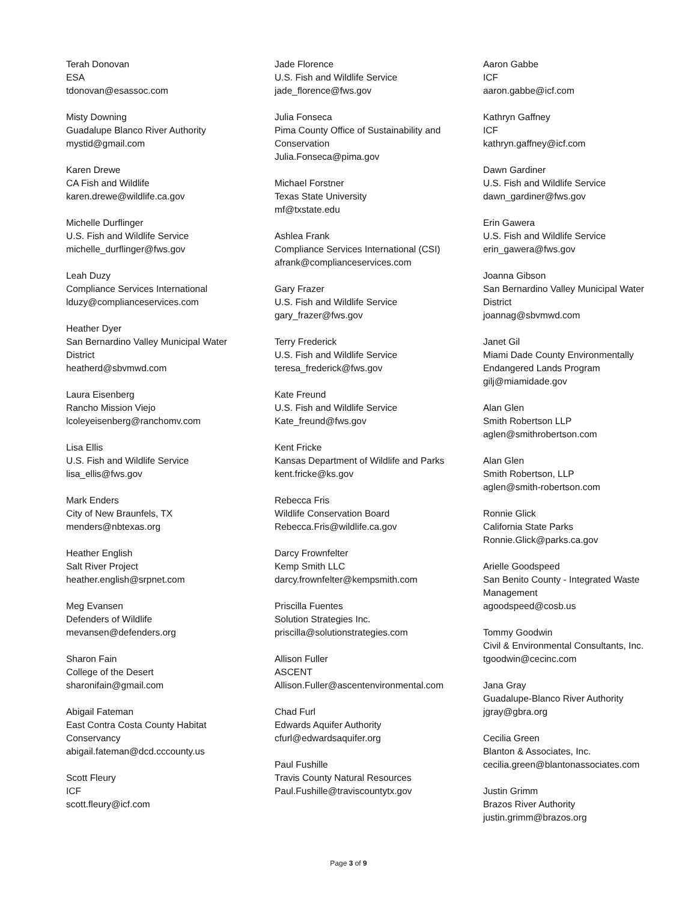Terah Donovan
ESA
tdonovan@esassoc.com
Misty Downing
Guadalupe Blanco River Authority
mystid@gmail.com
Karen Drewe
CA Fish and Wildlife
karen.drewe@wildlife.ca.gov
Michelle Durflinger
U.S. Fish and Wildlife Service
michelle_durflinger@fws.gov
Leah Duzy
Compliance Services International
lduzy@complianceservices.com
Heather Dyer
San Bernardino Valley Municipal Water
District
heatherd@sbvmwd.com
Laura Eisenberg
Rancho Mission Viejo
lcoleyeisenberg@ranchomv.com
Lisa Ellis
U.S. Fish and Wildlife Service
lisa_ellis@fws.gov
Mark Enders
City of New Braunfels, TX
menders@nbtexas.org
Heather English
Salt River Project
heather.english@srpnet.com
Meg Evansen
Defenders of Wildlife
mevansen@defenders.org
Sharon Fain
College of the Desert
sharonifain@gmail.com
Abigail Fateman
East Contra Costa County Habitat
Conservancy
abigail.fateman@dcd.cccounty.us
Scott Fleury
ICF
scott.fleury@icf.com
Jade Florence
U.S. Fish and Wildlife Service
jade_florence@fws.gov
Julia Fonseca
Pima County Office of Sustainability and
Conservation
Julia.Fonseca@pima.gov
Michael Forstner
Texas State University
mf@txstate.edu
Ashlea Frank
Compliance Services International (CSI)
afrank@complianceservices.com
Gary Frazer
U.S. Fish and Wildlife Service
gary_frazer@fws.gov
Terry Frederick
U.S. Fish and Wildlife Service
teresa_frederick@fws.gov
Kate Freund
U.S. Fish and Wildlife Service
Kate_freund@fws.gov
Kent Fricke
Kansas Department of Wildlife and Parks
kent.fricke@ks.gov
Rebecca Fris
Wildlife Conservation Board
Rebecca.Fris@wildlife.ca.gov
Darcy Frownfelter
Kemp Smith LLC
darcy.frownfelter@kempsmith.com
Priscilla Fuentes
Solution Strategies Inc.
priscilla@solutionstrategies.com
Allison Fuller
ASCENT
Allison.Fuller@ascentenvironmental.com
Chad Furl
Edwards Aquifer Authority
cfurl@edwardsaquifer.org
Paul Fushille
Travis County Natural Resources
Paul.Fushille@traviscountytx.gov
Aaron Gabbe
ICF
aaron.gabbe@icf.com
Kathryn Gaffney
ICF
kathryn.gaffney@icf.com
Dawn Gardiner
U.S. Fish and Wildlife Service
dawn_gardiner@fws.gov
Erin Gawera
U.S. Fish and Wildlife Service
erin_gawera@fws.gov
Joanna Gibson
San Bernardino Valley Municipal Water
District
joannag@sbvmwd.com
Janet Gil
Miami Dade County Environmentally
Endangered Lands Program
gilj@miamidade.gov
Alan Glen
Smith Robertson LLP
aglen@smithrobertson.com
Alan Glen
Smith Robertson, LLP
aglen@smith-robertson.com
Ronnie Glick
California State Parks
Ronnie.Glick@parks.ca.gov
Arielle Goodspeed
San Benito County - Integrated Waste
Management
agoodspeed@cosb.us
Tommy Goodwin
Civil & Environmental Consultants, Inc.
tgoodwin@cecinc.com
Jana Gray
Guadalupe-Blanco River Authority
jgray@gbra.org
Cecilia Green
Blanton & Associates, Inc.
cecilia.green@blantonassociates.com
Justin Grimm
Brazos River Authority
justin.grimm@brazos.org
Page 3 of 9